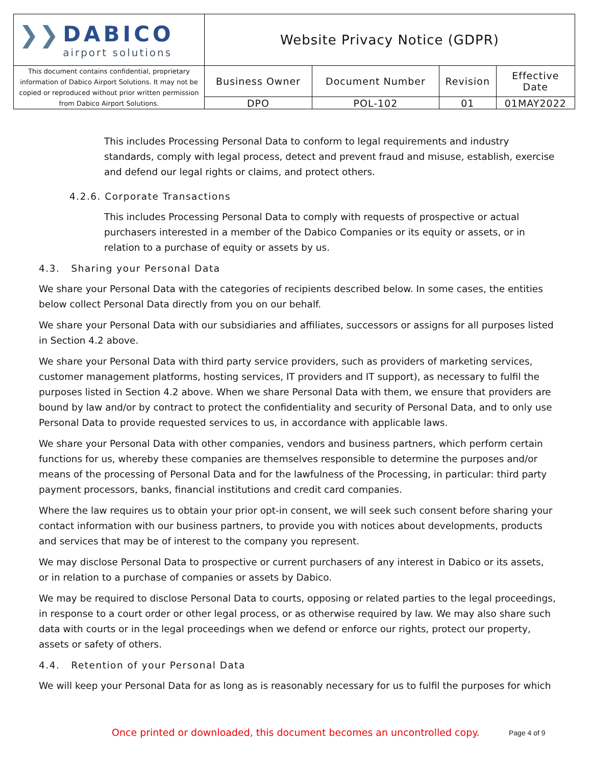| ❯❯ DABICO airport solutions | Website Privacy Notice (GDPR) | | | |
| This document contains confidential, proprietary information of Dabico Airport Solutions. It may not be copied or reproduced without prior written permission from Dabico Airport Solutions. | Business Owner | Document Number | Revision | Effective Date |
| | DPO | POL-102 | 01 | 01MAY2022 |
This includes Processing Personal Data to conform to legal requirements and industry standards, comply with legal process, detect and prevent fraud and misuse, establish, exercise and defend our legal rights or claims, and protect others.
4.2.6. Corporate Transactions
This includes Processing Personal Data to comply with requests of prospective or actual purchasers interested in a member of the Dabico Companies or its equity or assets, or in relation to a purchase of equity or assets by us.
4.3. Sharing your Personal Data
We share your Personal Data with the categories of recipients described below. In some cases, the entities below collect Personal Data directly from you on our behalf.
We share your Personal Data with our subsidiaries and affiliates, successors or assigns for all purposes listed in Section 4.2 above.
We share your Personal Data with third party service providers, such as providers of marketing services, customer management platforms, hosting services, IT providers and IT support), as necessary to fulfil the purposes listed in Section 4.2 above. When we share Personal Data with them, we ensure that providers are bound by law and/or by contract to protect the confidentiality and security of Personal Data, and to only use Personal Data to provide requested services to us, in accordance with applicable laws.
We share your Personal Data with other companies, vendors and business partners, which perform certain functions for us, whereby these companies are themselves responsible to determine the purposes and/or means of the processing of Personal Data and for the lawfulness of the Processing, in particular: third party payment processors, banks, financial institutions and credit card companies.
Where the law requires us to obtain your prior opt-in consent, we will seek such consent before sharing your contact information with our business partners, to provide you with notices about developments, products and services that may be of interest to the company you represent.
We may disclose Personal Data to prospective or current purchasers of any interest in Dabico or its assets, or in relation to a purchase of companies or assets by Dabico.
We may be required to disclose Personal Data to courts, opposing or related parties to the legal proceedings, in response to a court order or other legal process, or as otherwise required by law. We may also share such data with courts or in the legal proceedings when we defend or enforce our rights, protect our property, assets or safety of others.
4.4. Retention of your Personal Data
We will keep your Personal Data for as long as is reasonably necessary for us to fulfil the purposes for which
Once printed or downloaded, this document becomes an uncontrolled copy.
Page 4 of 9